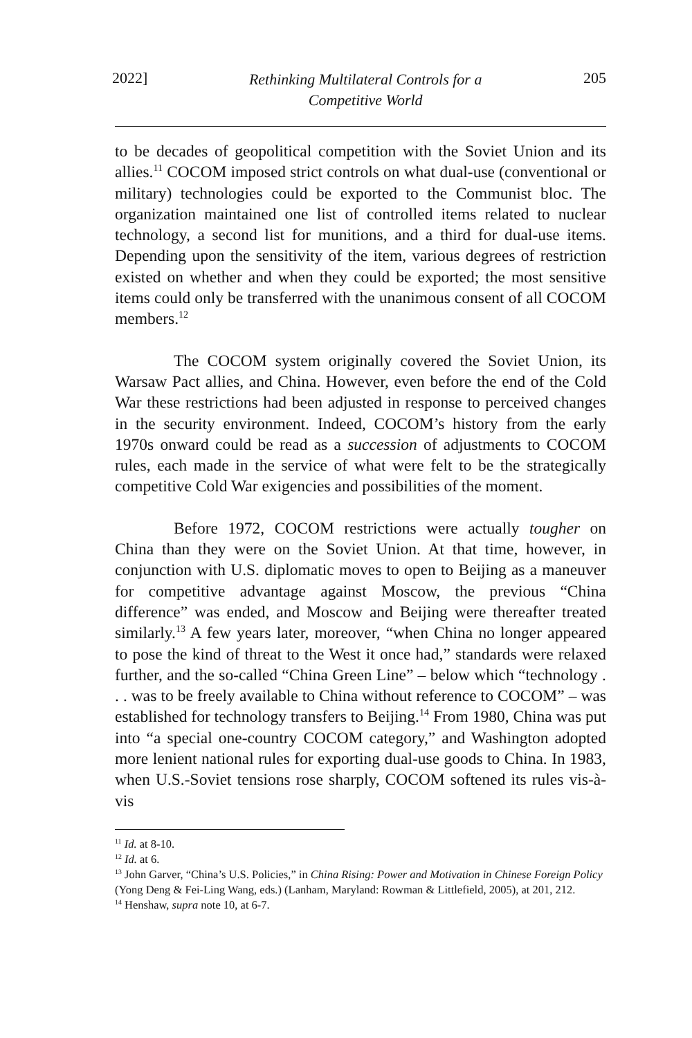2022] Rethinking Multilateral Controls for a
Competitive World 205
to be decades of geopolitical competition with the Soviet Union and its allies.<sup>11</sup> COCOM imposed strict controls on what dual-use (conventional or military) technologies could be exported to the Communist bloc. The organization maintained one list of controlled items related to nuclear technology, a second list for munitions, and a third for dual-use items. Depending upon the sensitivity of the item, various degrees of restriction existed on whether and when they could be exported; the most sensitive items could only be transferred with the unanimous consent of all COCOM members.<sup>12</sup>
The COCOM system originally covered the Soviet Union, its Warsaw Pact allies, and China. However, even before the end of the Cold War these restrictions had been adjusted in response to perceived changes in the security environment. Indeed, COCOM’s history from the early 1970s onward could be read as a succession of adjustments to COCOM rules, each made in the service of what were felt to be the strategically competitive Cold War exigencies and possibilities of the moment.
Before 1972, COCOM restrictions were actually tougher on China than they were on the Soviet Union. At that time, however, in conjunction with U.S. diplomatic moves to open to Beijing as a maneuver for competitive advantage against Moscow, the previous “China difference” was ended, and Moscow and Beijing were thereafter treated similarly.<sup>13</sup> A few years later, moreover, “when China no longer appeared to pose the kind of threat to the West it once had,” standards were relaxed further, and the so-called “China Green Line” – below which “technology . . . was to be freely available to China without reference to COCOM” – was established for technology transfers to Beijing.<sup>14</sup> From 1980, China was put into “a special one-country COCOM category,” and Washington adopted more lenient national rules for exporting dual-use goods to China. In 1983, when U.S.-Soviet tensions rose sharply, COCOM softened its rules vis-à-vis
<sup>11</sup> Id. at 8-10.
<sup>12</sup> Id. at 6.
<sup>13</sup> John Garver, “China’s U.S. Policies,” in China Rising: Power and Motivation in Chinese Foreign Policy (Yong Deng & Fei-Ling Wang, eds.) (Lanham, Maryland: Rowman & Littlefield, 2005), at 201, 212.
<sup>14</sup> Henshaw, supra note 10, at 6-7.